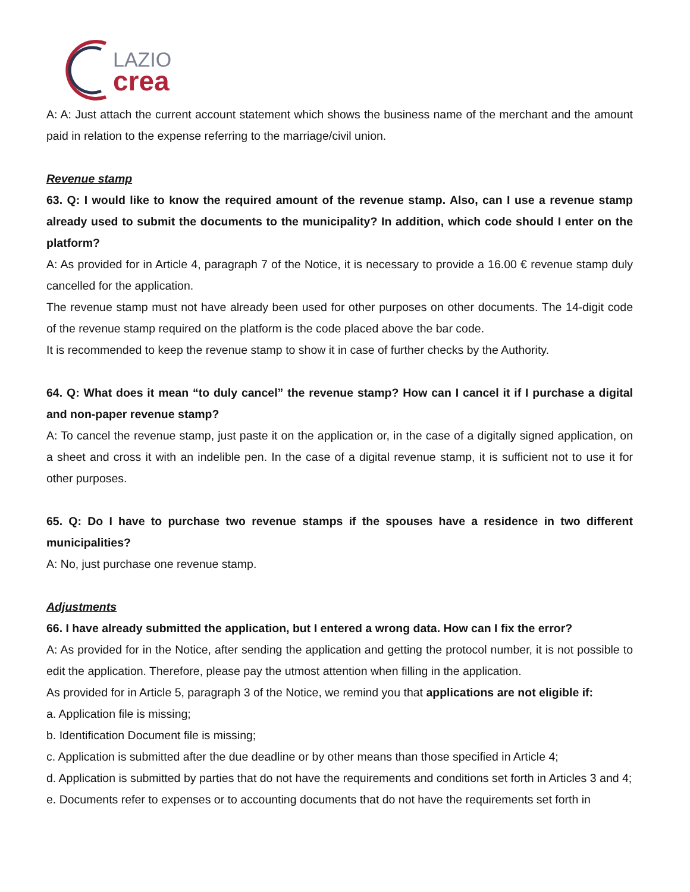LAZIO
crea
A: A: Just attach the current account statement which shows the business name of the merchant and the amount paid in relation to the expense referring to the marriage/civil union.
Revenue stamp
63. Q: I would like to know the required amount of the revenue stamp. Also, can I use a revenue stamp already used to submit the documents to the municipality? In addition, which code should I enter on the platform?
A: As provided for in Article 4, paragraph 7 of the Notice, it is necessary to provide a 16.00 € revenue stamp duly cancelled for the application.
The revenue stamp must not have already been used for other purposes on other documents. The 14-digit code of the revenue stamp required on the platform is the code placed above the bar code.
It is recommended to keep the revenue stamp to show it in case of further checks by the Authority.
64. Q: What does it mean “to duly cancel” the revenue stamp? How can I cancel it if I purchase a digital and non-paper revenue stamp?
A: To cancel the revenue stamp, just paste it on the application or, in the case of a digitally signed application, on a sheet and cross it with an indelible pen. In the case of a digital revenue stamp, it is sufficient not to use it for other purposes.
65. Q: Do I have to purchase two revenue stamps if the spouses have a residence in two different municipalities?
A: No, just purchase one revenue stamp.
Adjustments
66. I have already submitted the application, but I entered a wrong data. How can I fix the error?
A: As provided for in the Notice, after sending the application and getting the protocol number, it is not possible to edit the application. Therefore, please pay the utmost attention when filling in the application.
As provided for in Article 5, paragraph 3 of the Notice, we remind you that applications are not eligible if:
a. Application file is missing;
b. Identification Document file is missing;
c. Application is submitted after the due deadline or by other means than those specified in Article 4;
d. Application is submitted by parties that do not have the requirements and conditions set forth in Articles 3 and 4;
e. Documents refer to expenses or to accounting documents that do not have the requirements set forth in